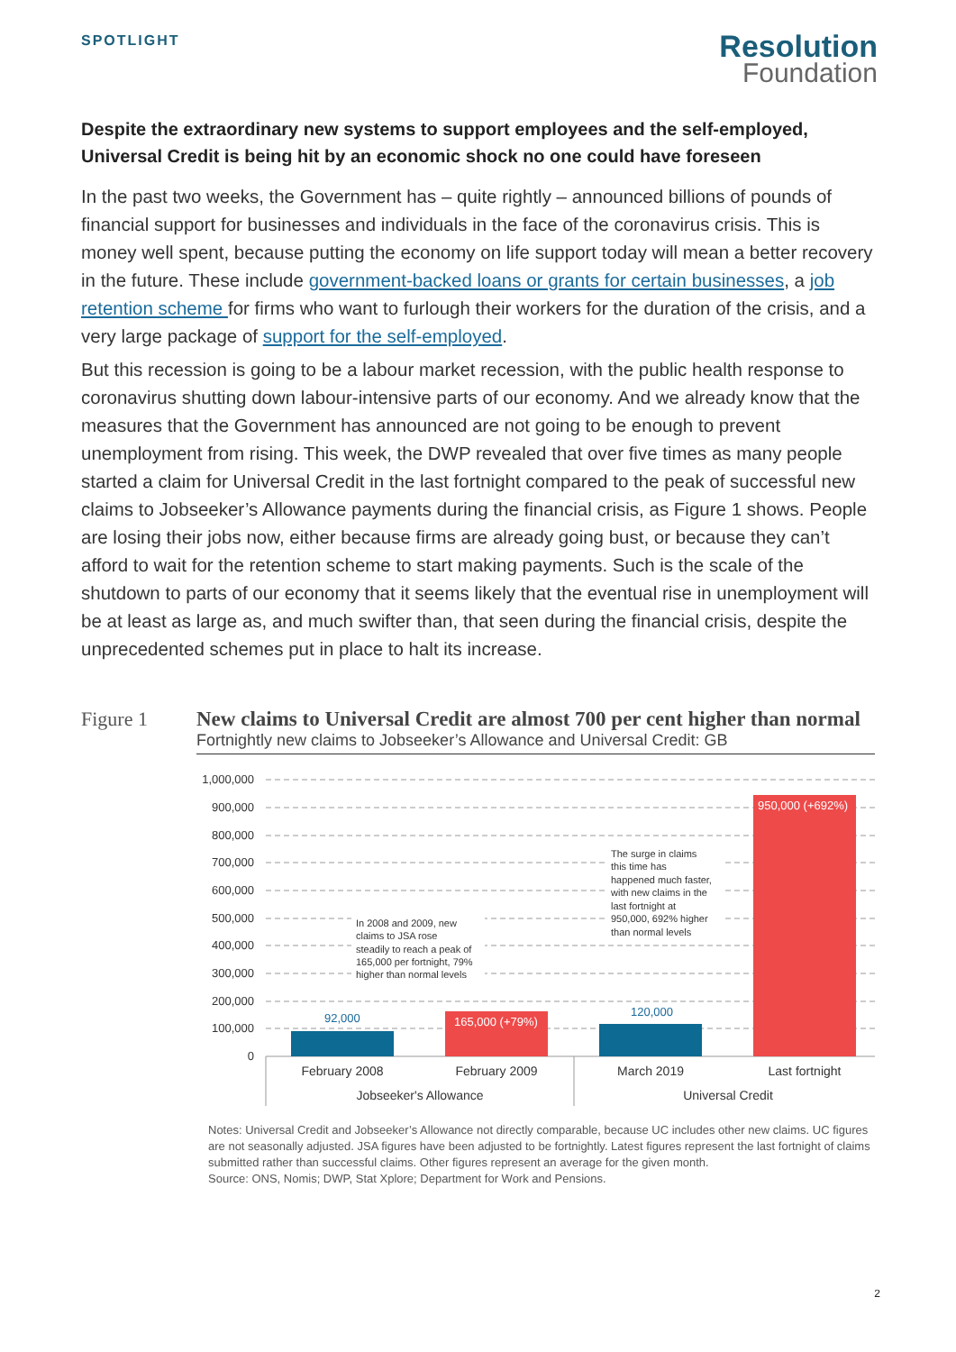SPOTLIGHT
Resolution
Foundation
Despite the extraordinary new systems to support employees and the self-employed, Universal Credit is being hit by an economic shock no one could have foreseen
In the past two weeks, the Government has – quite rightly – announced billions of pounds of financial support for businesses and individuals in the face of the coronavirus crisis. This is money well spent, because putting the economy on life support today will mean a better recovery in the future. These include government-backed loans or grants for certain businesses, a job retention scheme for firms who want to furlough their workers for the duration of the crisis, and a very large package of support for the self-employed.
But this recession is going to be a labour market recession, with the public health response to coronavirus shutting down labour-intensive parts of our economy. And we already know that the measures that the Government has announced are not going to be enough to prevent unemployment from rising. This week, the DWP revealed that over five times as many people started a claim for Universal Credit in the last fortnight compared to the peak of successful new claims to Jobseeker’s Allowance payments during the financial crisis, as Figure 1 shows. People are losing their jobs now, either because firms are already going bust, or because they can’t afford to wait for the retention scheme to start making payments. Such is the scale of the shutdown to parts of our economy that it seems likely that the eventual rise in unemployment will be at least as large as, and much swifter than, that seen during the financial crisis, despite the unprecedented schemes put in place to halt its increase.
Figure 1 New claims to Universal Credit are almost 700 per cent higher than normal
Fortnightly new claims to Jobseeker’s Allowance and Universal Credit: GB
1,000,000
900,000
800,000
700,000
600,000
500,000
400,000
300,000
200,000
100,000
0
92,000
165,000 (+79%)
120,000
950,000 (+692%)
February 2008
February 2009
March 2019
Last fortnight
Jobseeker's Allowance
Universal Credit
In 2008 and 2009, new
claims to JSA rose
steadily to reach a peak of
165,000 per fortnight, 79%
higher than normal levels
The surge in claims
this time has
happened much faster,
with new claims in the
last fortnight at
950,000, 692% higher
than normal levels
Notes: Universal Credit and Jobseeker’s Allowance not directly comparable, because UC includes other new claims. UC figures are not seasonally adjusted. JSA figures have been adjusted to be fortnightly. Latest figures represent the last fortnight of claims submitted rather than successful claims. Other figures represent an average for the given month.
Source: ONS, Nomis; DWP, Stat Xplore; Department for Work and Pensions.
2